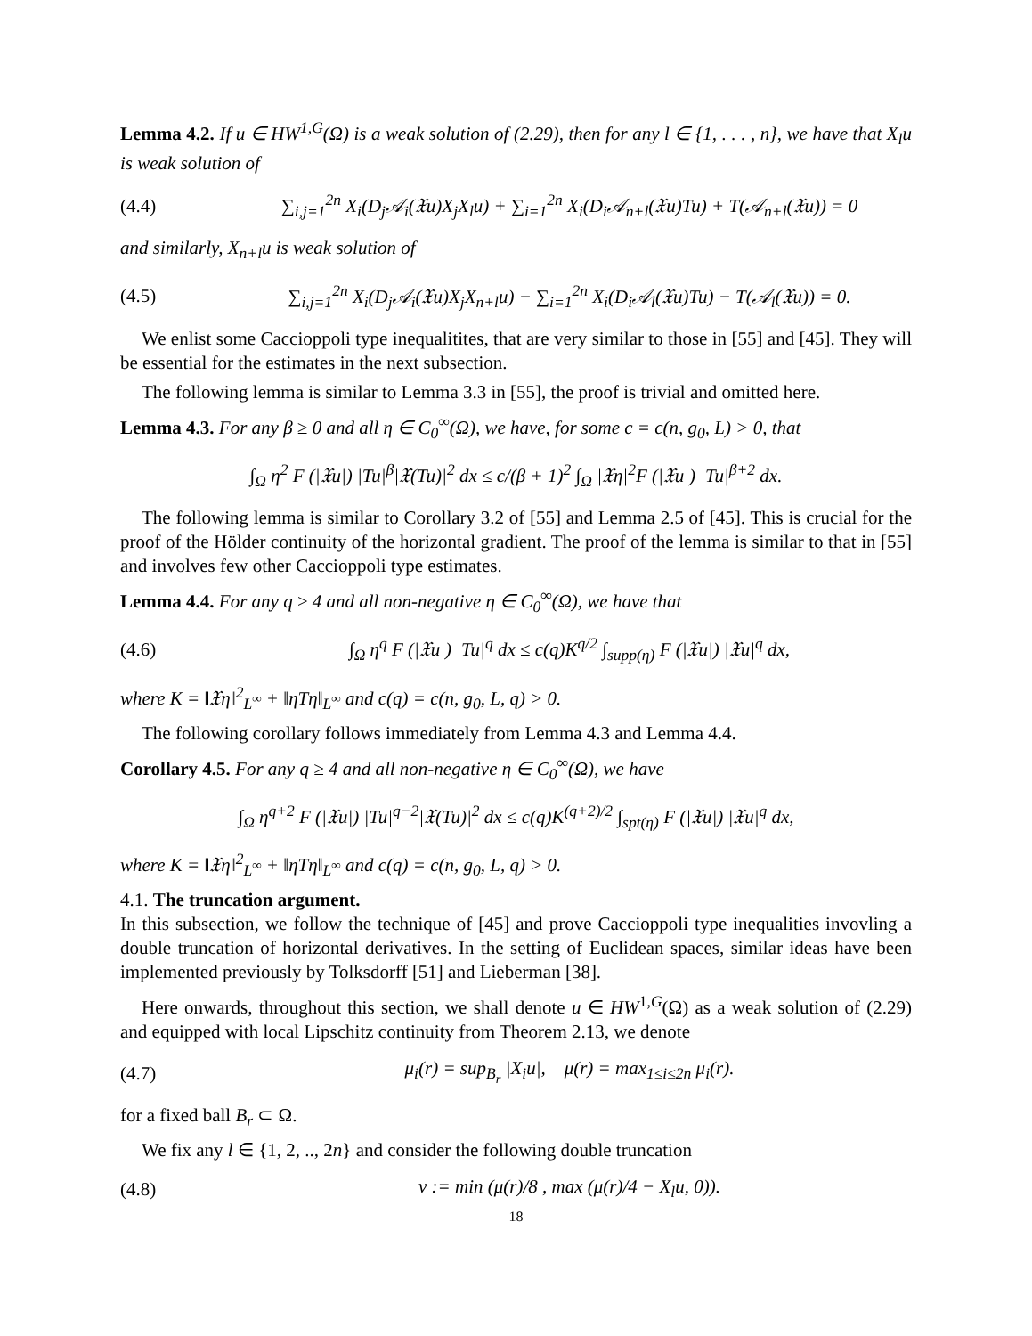Lemma 4.2. If u ∈ HW<sup>1,G</sup>(Ω) is a weak solution of (2.29), then for any l ∈ {1, . . . , n}, we have that X<sub>l</sub>u is weak solution of
(4.4) ∑<sub>i,j=1</sub><sup>2n</sup> X<sub>i</sub>(D<sub>j</sub>𝒜<sub>i</sub>(𝔛u)X<sub>j</sub>X<sub>l</sub>u) + ∑<sub>i=1</sub><sup>2n</sup> X<sub>i</sub>(D<sub>i</sub>𝒜<sub>n+l</sub>(𝔛u)Tu) + T(𝒜<sub>n+l</sub>(𝔛u)) = 0
and similarly, X<sub>n+l</sub>u is weak solution of
(4.5) ∑<sub>i,j=1</sub><sup>2n</sup> X<sub>i</sub>(D<sub>j</sub>𝒜<sub>i</sub>(𝔛u)X<sub>j</sub>X<sub>n+l</sub>u) − ∑<sub>i=1</sub><sup>2n</sup> X<sub>i</sub>(D<sub>i</sub>𝒜<sub>l</sub>(𝔛u)Tu) − T(𝒜<sub>l</sub>(𝔛u)) = 0.
We enlist some Caccioppoli type inequalitites, that are very similar to those in [55] and [45]. They will be essential for the estimates in the next subsection.
The following lemma is similar to Lemma 3.3 in [55], the proof is trivial and omitted here.
Lemma 4.3. For any β ≥ 0 and all η ∈ C<sub>0</sub><sup>∞</sup>(Ω), we have, for some c = c(n, g<sub>0</sub>, L) > 0, that
∫<sub>Ω</sub> η<sup>2</sup> F (|𝔛u|) |Tu|<sup>β</sup>|𝔛(Tu)|<sup>2</sup> dx ≤ c/(β + 1)<sup>2</sup> ∫<sub>Ω</sub> |𝔛η|<sup>2</sup>F (|𝔛u|) |Tu|<sup>β+2</sup> dx.
The following lemma is similar to Corollary 3.2 of [55] and Lemma 2.5 of [45]. This is crucial for the proof of the Hölder continuity of the horizontal gradient. The proof of the lemma is similar to that in [55] and involves few other Caccioppoli type estimates.
Lemma 4.4. For any q ≥ 4 and all non-negative η ∈ C<sub>0</sub><sup>∞</sup>(Ω), we have that
(4.6) ∫<sub>Ω</sub> η<sup>q</sup> F (|𝔛u|) |Tu|<sup>q</sup> dx ≤ c(q)K<sup>q/2</sup> ∫<sub>supp(η)</sub> F (|𝔛u|) |𝔛u|<sup>q</sup> dx,
where K = ‖𝔛η‖<sup>2</sup><sub>L<sup>∞</sup></sub> + ‖ηTη‖<sub>L<sup>∞</sup></sub> and c(q) = c(n, g<sub>0</sub>, L, q) > 0.
The following corollary follows immediately from Lemma 4.3 and Lemma 4.4.
Corollary 4.5. For any q ≥ 4 and all non-negative η ∈ C<sub>0</sub><sup>∞</sup>(Ω), we have
∫<sub>Ω</sub> η<sup>q+2</sup> F (|𝔛u|) |Tu|<sup>q−2</sup>|𝔛(Tu)|<sup>2</sup> dx ≤ c(q)K<sup>(q+2)/2</sup> ∫<sub>spt(η)</sub> F (|𝔛u|) |𝔛u|<sup>q</sup> dx,
where K = ‖𝔛η‖<sup>2</sup><sub>L<sup>∞</sup></sub> + ‖ηTη‖<sub>L<sup>∞</sup></sub> and c(q) = c(n, g<sub>0</sub>, L, q) > 0.
4.1. The truncation argument.
In this subsection, we follow the technique of [45] and prove Caccioppoli type inequalities invovling a double truncation of horizontal derivatives. In the setting of Euclidean spaces, similar ideas have been implemented previously by Tolksdorff [51] and Lieberman [38].
Here onwards, throughout this section, we shall denote u ∈ HW<sup>1,G</sup>(Ω) as a weak solution of (2.29) and equipped with local Lipschitz continuity from Theorem 2.13, we denote
(4.7) μ<sub>i</sub>(r) = sup<sub>B<sub>r</sub></sub> |X<sub>i</sub>u|, μ(r) = max<sub>1≤i≤2n</sub> μ<sub>i</sub>(r).
for a fixed ball B<sub>r</sub> ⊂ Ω.
We fix any l ∈ {1, 2, .., 2n} and consider the following double truncation
(4.8) v := min (μ(r)/8 , max (μ(r)/4 − X<sub>l</sub>u, 0)).
18